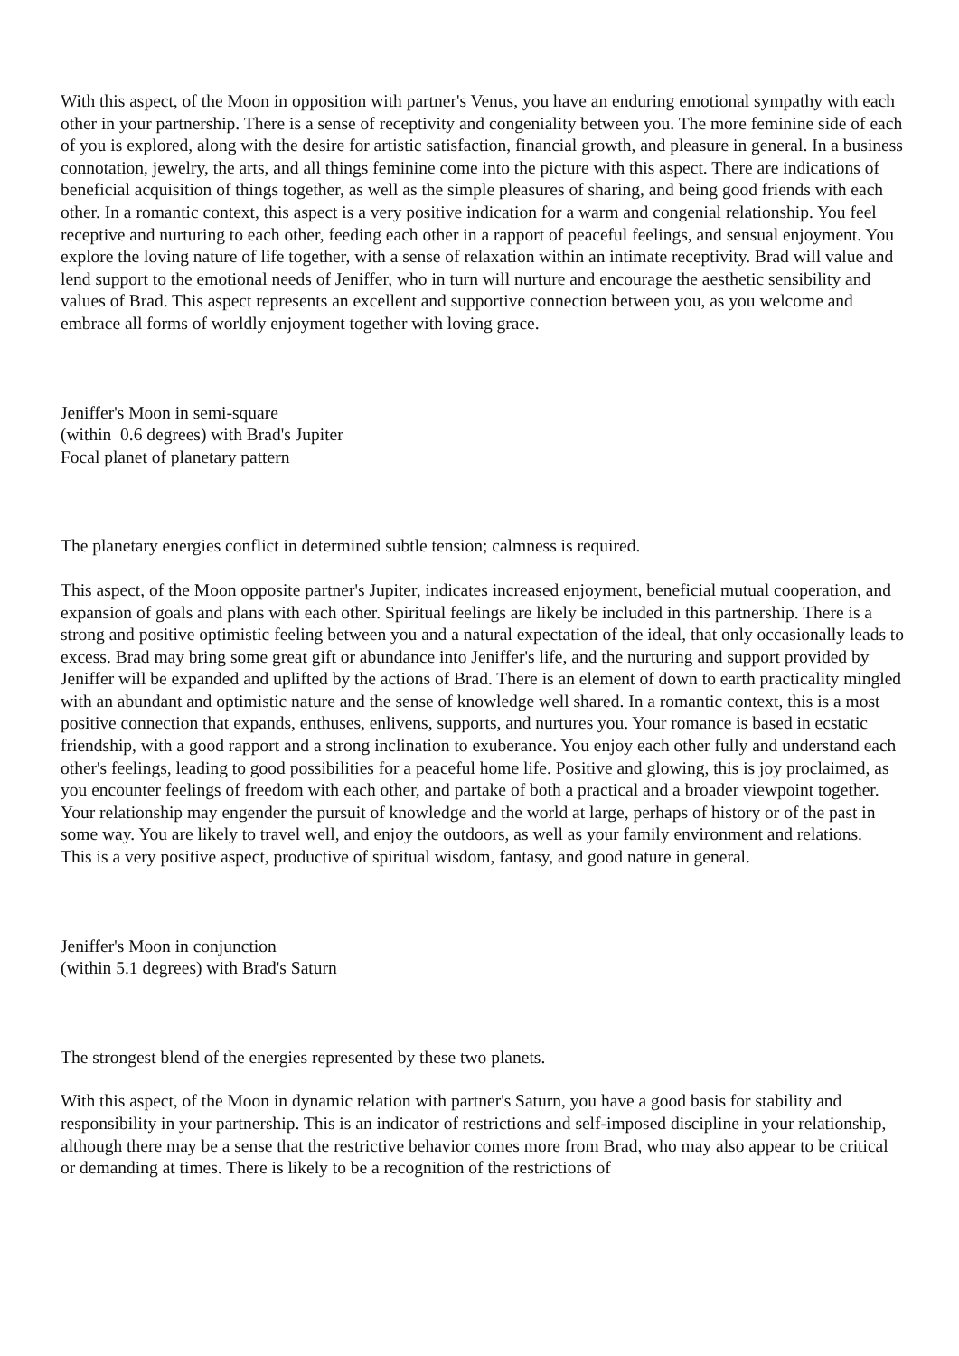With this aspect, of the Moon in opposition with partner's Venus, you have an enduring emotional sympathy with each other in your partnership. There is a sense of receptivity and congeniality between you. The more feminine side of each of you is explored, along with the desire for artistic satisfaction, financial growth, and pleasure in general. In a business connotation, jewelry, the arts, and all things feminine come into the picture with this aspect. There are indications of beneficial acquisition of things together, as well as the simple pleasures of sharing, and being good friends with each other. In a romantic context, this aspect is a very positive indication for a warm and congenial relationship. You feel receptive and nurturing to each other, feeding each other in a rapport of peaceful feelings, and sensual enjoyment. You explore the loving nature of life together, with a sense of relaxation within an intimate receptivity. Brad will value and lend support to the emotional needs of Jeniffer, who in turn will nurture and encourage the aesthetic sensibility and values of Brad. This aspect represents an excellent and supportive connection between you, as you welcome and embrace all forms of worldly enjoyment together with loving grace.
Jeniffer's Moon in semi-square
(within 0.6 degrees) with Brad's Jupiter
Focal planet of planetary pattern
The planetary energies conflict in determined subtle tension; calmness is required.
This aspect, of the Moon opposite partner's Jupiter, indicates increased enjoyment, beneficial mutual cooperation, and expansion of goals and plans with each other. Spiritual feelings are likely be included in this partnership. There is a strong and positive optimistic feeling between you and a natural expectation of the ideal, that only occasionally leads to excess. Brad may bring some great gift or abundance into Jeniffer's life, and the nurturing and support provided by Jeniffer will be expanded and uplifted by the actions of Brad. There is an element of down to earth practicality mingled with an abundant and optimistic nature and the sense of knowledge well shared. In a romantic context, this is a most positive connection that expands, enthuses, enlivens, supports, and nurtures you. Your romance is based in ecstatic friendship, with a good rapport and a strong inclination to exuberance. You enjoy each other fully and understand each other's feelings, leading to good possibilities for a peaceful home life. Positive and glowing, this is joy proclaimed, as you encounter feelings of freedom with each other, and partake of both a practical and a broader viewpoint together. Your relationship may engender the pursuit of knowledge and the world at large, perhaps of history or of the past in some way. You are likely to travel well, and enjoy the outdoors, as well as your family environment and relations. This is a very positive aspect, productive of spiritual wisdom, fantasy, and good nature in general.
Jeniffer's Moon in conjunction
(within 5.1 degrees) with Brad's Saturn
The strongest blend of the energies represented by these two planets.
With this aspect, of the Moon in dynamic relation with partner's Saturn, you have a good basis for stability and responsibility in your partnership. This is an indicator of restrictions and self-imposed discipline in your relationship, although there may be a sense that the restrictive behavior comes more from Brad, who may also appear to be critical or demanding at times. There is likely to be a recognition of the restrictions of